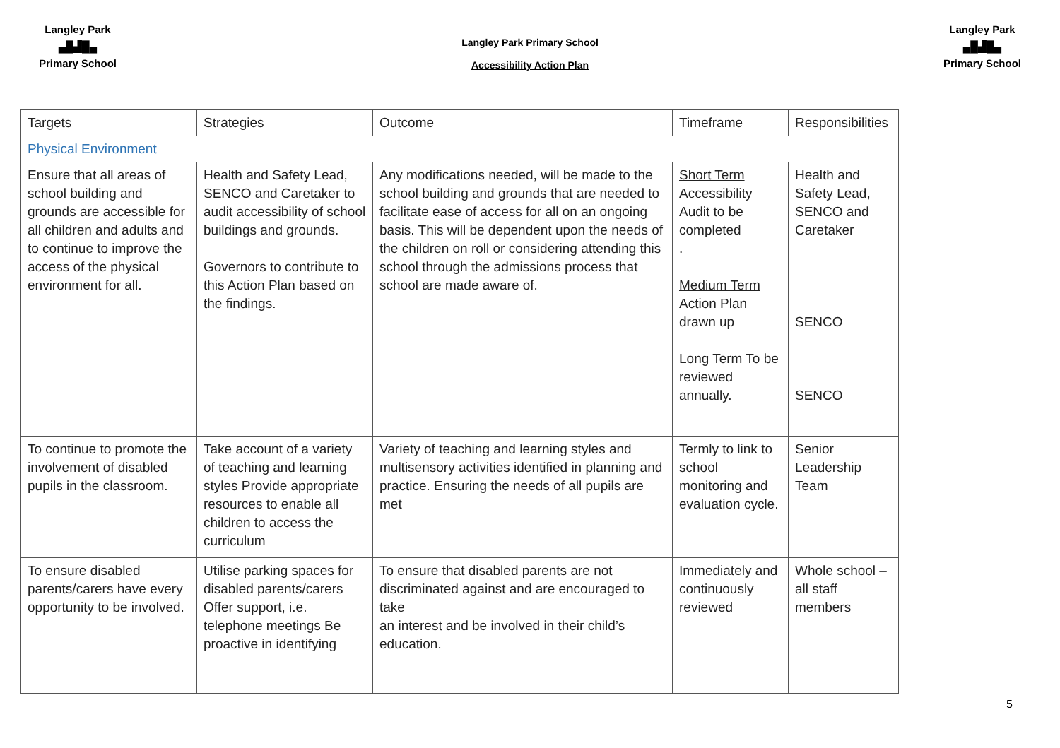Langley Park
▄█▟█▄
Primary School
Langley Park Primary School
Accessibility Action Plan
Langley Park
▄█▟█▄
Primary School
| Targets | Strategies | Outcome | Timeframe | Responsibilities |
| --- | --- | --- | --- | --- |
| Physical Environment | | | | |
| Ensure that all areas of school building and grounds are accessible for all children and adults and to continue to improve the access of the physical environment for all. | Health and Safety Lead, SENCO and Caretaker to audit accessibility of school buildings and grounds. Governors to contribute to this Action Plan based on the findings. | Any modifications needed, will be made to the school building and grounds that are needed to facilitate ease of access for all on an ongoing basis. This will be dependent upon the needs of the children on roll or considering attending this school through the admissions process that school are made aware of. | Short Term Accessibility Audit to be completed . Medium Term Action Plan drawn up Long Term To be reviewed annually. | Health and Safety Lead, SENCO and Caretaker SENCO SENCO |
| To continue to promote the involvement of disabled pupils in the classroom. | Take account of a variety of teaching and learning styles Provide appropriate resources to enable all children to access the curriculum | Variety of teaching and learning styles and multisensory activities identified in planning and practice. Ensuring the needs of all pupils are met | Termly to link to school monitoring and evaluation cycle. | Senior Leadership Team |
| To ensure disabled parents/carers have every opportunity to be involved. | Utilise parking spaces for disabled parents/carers Offer support, i.e. telephone meetings Be proactive in identifying | To ensure that disabled parents are not discriminated against and are encouraged to take an interest and be involved in their child’s education. | Immediately and continuously reviewed | Whole school – all staff members |
5